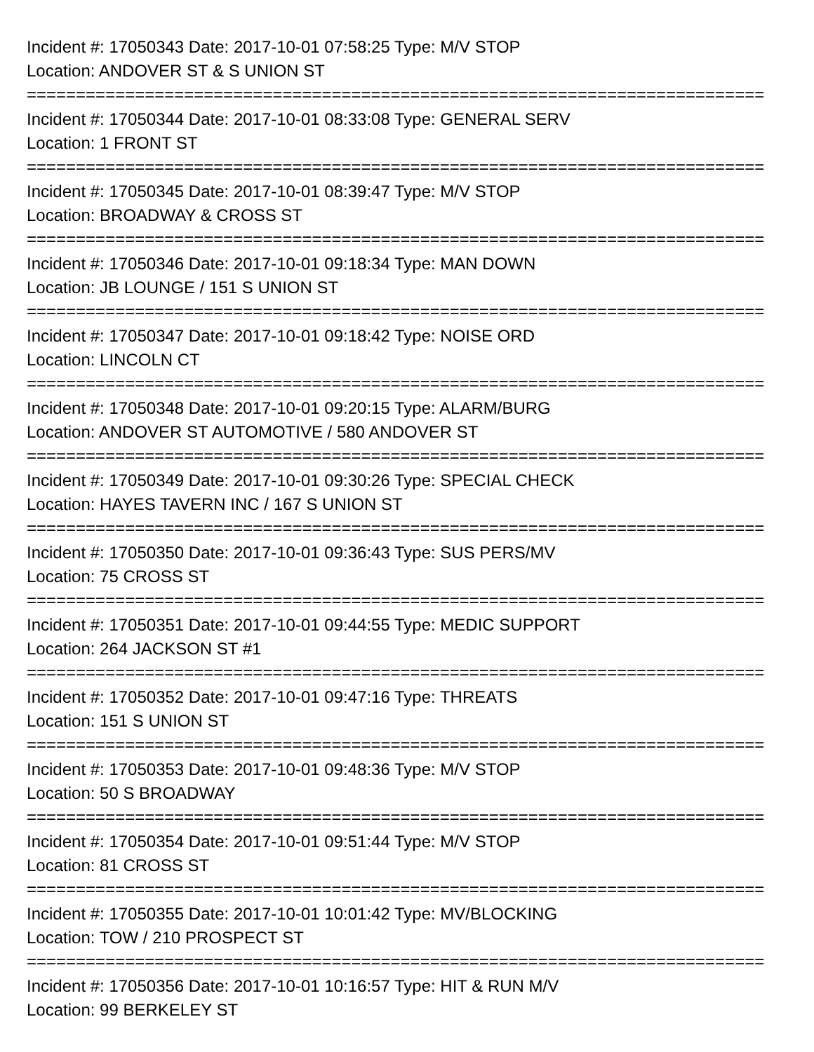Incident #: 17050343 Date: 2017-10-01 07:58:25 Type: M/V STOP
Location: ANDOVER ST & S UNION ST
===========================================================================
Incident #: 17050344 Date: 2017-10-01 08:33:08 Type: GENERAL SERV
Location: 1 FRONT ST
===========================================================================
Incident #: 17050345 Date: 2017-10-01 08:39:47 Type: M/V STOP
Location: BROADWAY & CROSS ST
===========================================================================
Incident #: 17050346 Date: 2017-10-01 09:18:34 Type: MAN DOWN
Location: JB LOUNGE / 151 S UNION ST
===========================================================================
Incident #: 17050347 Date: 2017-10-01 09:18:42 Type: NOISE ORD
Location: LINCOLN CT
===========================================================================
Incident #: 17050348 Date: 2017-10-01 09:20:15 Type: ALARM/BURG
Location: ANDOVER ST AUTOMOTIVE / 580 ANDOVER ST
===========================================================================
Incident #: 17050349 Date: 2017-10-01 09:30:26 Type: SPECIAL CHECK
Location: HAYES TAVERN INC / 167 S UNION ST
===========================================================================
Incident #: 17050350 Date: 2017-10-01 09:36:43 Type: SUS PERS/MV
Location: 75 CROSS ST
===========================================================================
Incident #: 17050351 Date: 2017-10-01 09:44:55 Type: MEDIC SUPPORT
Location: 264 JACKSON ST #1
===========================================================================
Incident #: 17050352 Date: 2017-10-01 09:47:16 Type: THREATS
Location: 151 S UNION ST
===========================================================================
Incident #: 17050353 Date: 2017-10-01 09:48:36 Type: M/V STOP
Location: 50 S BROADWAY
===========================================================================
Incident #: 17050354 Date: 2017-10-01 09:51:44 Type: M/V STOP
Location: 81 CROSS ST
===========================================================================
Incident #: 17050355 Date: 2017-10-01 10:01:42 Type: MV/BLOCKING
Location: TOW / 210 PROSPECT ST
===========================================================================
Incident #: 17050356 Date: 2017-10-01 10:16:57 Type: HIT & RUN M/V
Location: 99 BERKELEY ST